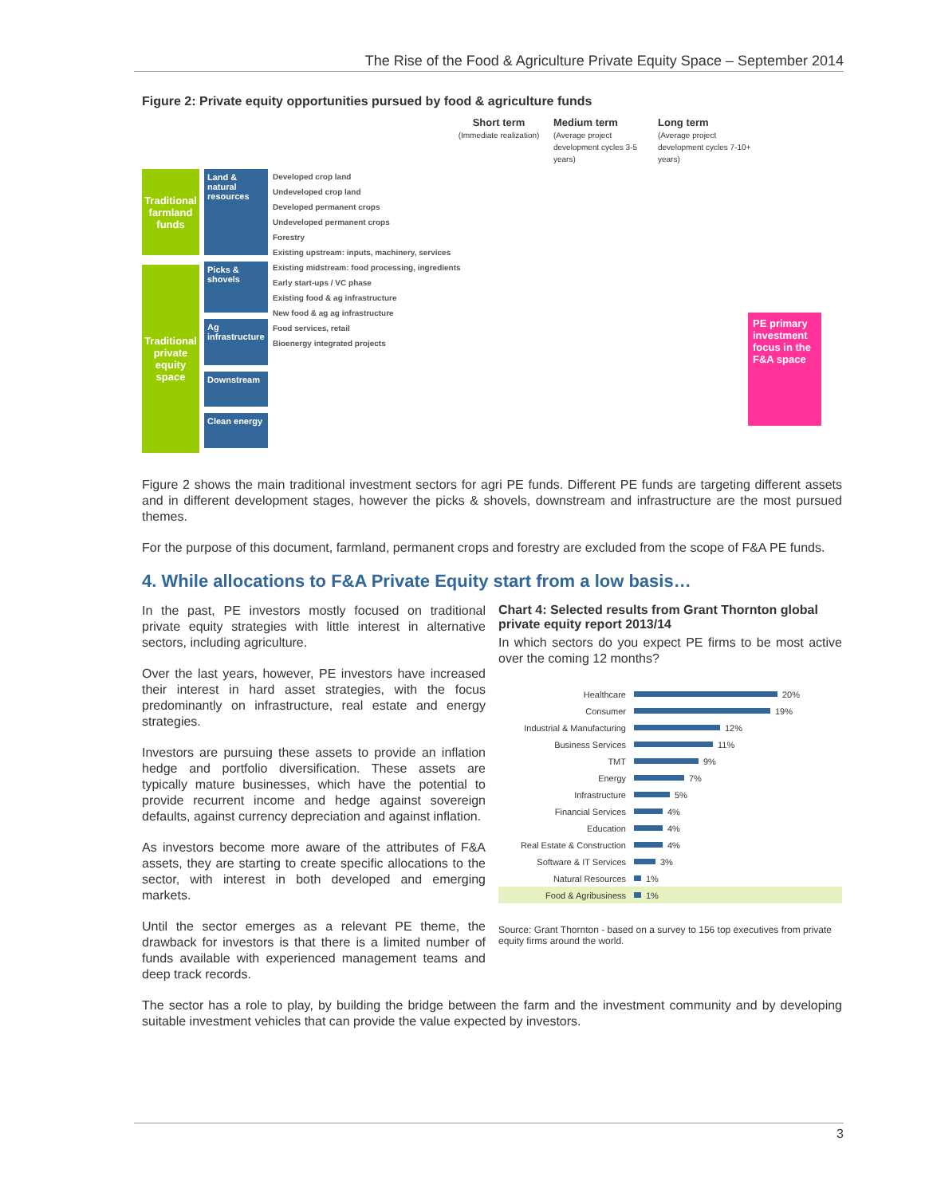The Rise of the Food & Agriculture Private Equity Space – September 2014
Figure 2: Private equity opportunities pursued by food & agriculture funds
Short term
(Immediate realization)
Medium term
(Average project development cycles 3-5 years)
Long term
(Average project development cycles 7-10+ years)
Traditional farmland funds
Traditional private equity space
Land & natural resources
Picks & shovels
Ag infrastructure
Downstream
Clean energy
Developed crop land
Undeveloped crop land
Developed permanent crops
Undeveloped permanent crops
Forestry
Existing upstream: inputs, machinery, services
Existing midstream: food processing, ingredients
Early start-ups / VC phase
Existing food & ag infrastructure
New food & ag ag infrastructure
Food services, retail
Bioenergy integrated projects
PE primary investment focus in the F&A space
Figure 2 shows the main traditional investment sectors for agri PE funds. Different PE funds are targeting different assets and in different development stages, however the picks & shovels, downstream and infrastructure are the most pursued themes.
For the purpose of this document, farmland, permanent crops and forestry are excluded from the scope of F&A PE funds.
4. While allocations to F&A Private Equity start from a low basis…
In the past, PE investors mostly focused on traditional private equity strategies with little interest in alternative sectors, including agriculture.
Over the last years, however, PE investors have increased their interest in hard asset strategies, with the focus predominantly on infrastructure, real estate and energy strategies.
Investors are pursuing these assets to provide an inflation hedge and portfolio diversification. These assets are typically mature businesses, which have the potential to provide recurrent income and hedge against sovereign defaults, against currency depreciation and against inflation.
As investors become more aware of the attributes of F&A assets, they are starting to create specific allocations to the sector, with interest in both developed and emerging markets.
Until the sector emerges as a relevant PE theme, the drawback for investors is that there is a limited number of funds available with experienced management teams and deep track records.
Chart 4: Selected results from Grant Thornton global private equity report 2013/14
In which sectors do you expect PE firms to be most active over the coming 12 months?
Healthcare 20%
Consumer 19%
Industrial & Manufacturing 12%
Business Services 11%
TMT 9%
Energy 7%
Infrastructure 5%
Financial Services 4%
Education 4%
Real Estate & Construction 4%
Software & IT Services 3%
Natural Resources 1%
Food & Agribusiness 1%
Source: Grant Thornton - based on a survey to 156 top executives from private equity firms around the world.
The sector has a role to play, by building the bridge between the farm and the investment community and by developing suitable investment vehicles that can provide the value expected by investors.
3